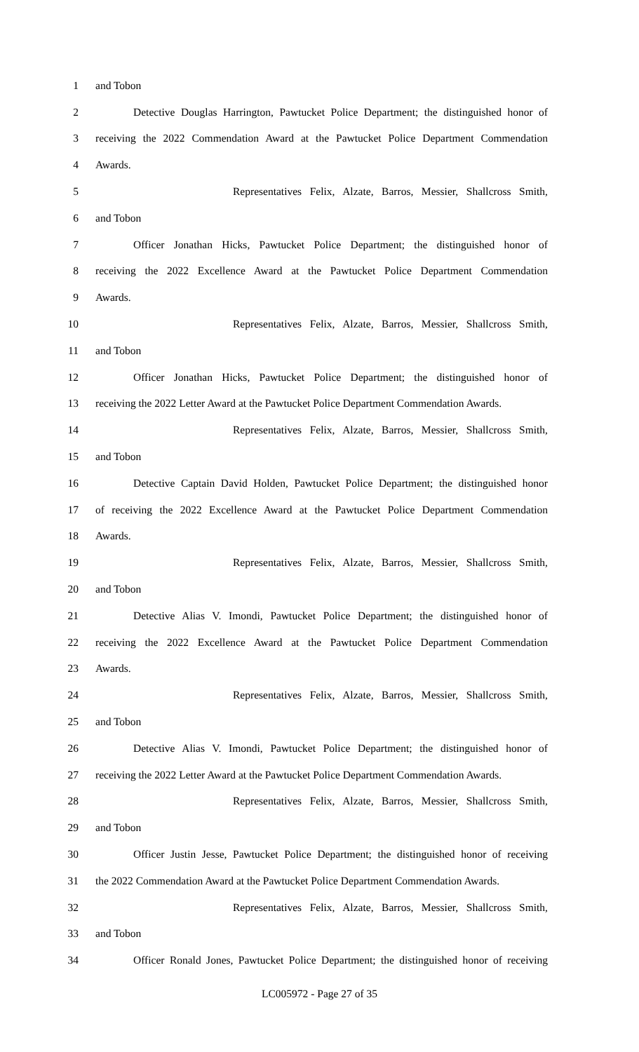1 and Tobon
2 Detective Douglas Harrington, Pawtucket Police Department; the distinguished honor of
3 receiving the 2022 Commendation Award at the Pawtucket Police Department Commendation
4 Awards.
5 Representatives Felix, Alzate, Barros, Messier, Shallcross Smith,
6 and Tobon
7 Officer Jonathan Hicks, Pawtucket Police Department; the distinguished honor of
8 receiving the 2022 Excellence Award at the Pawtucket Police Department Commendation
9 Awards.
10 Representatives Felix, Alzate, Barros, Messier, Shallcross Smith,
11 and Tobon
12 Officer Jonathan Hicks, Pawtucket Police Department; the distinguished honor of
13 receiving the 2022 Letter Award at the Pawtucket Police Department Commendation Awards.
14 Representatives Felix, Alzate, Barros, Messier, Shallcross Smith,
15 and Tobon
16 Detective Captain David Holden, Pawtucket Police Department; the distinguished honor
17 of receiving the 2022 Excellence Award at the Pawtucket Police Department Commendation
18 Awards.
19 Representatives Felix, Alzate, Barros, Messier, Shallcross Smith,
20 and Tobon
21 Detective Alias V. Imondi, Pawtucket Police Department; the distinguished honor of
22 receiving the 2022 Excellence Award at the Pawtucket Police Department Commendation
23 Awards.
24 Representatives Felix, Alzate, Barros, Messier, Shallcross Smith,
25 and Tobon
26 Detective Alias V. Imondi, Pawtucket Police Department; the distinguished honor of
27 receiving the 2022 Letter Award at the Pawtucket Police Department Commendation Awards.
28 Representatives Felix, Alzate, Barros, Messier, Shallcross Smith,
29 and Tobon
30 Officer Justin Jesse, Pawtucket Police Department; the distinguished honor of receiving
31 the 2022 Commendation Award at the Pawtucket Police Department Commendation Awards.
32 Representatives Felix, Alzate, Barros, Messier, Shallcross Smith,
33 and Tobon
34 Officer Ronald Jones, Pawtucket Police Department; the distinguished honor of receiving
LC005972 - Page 27 of 35